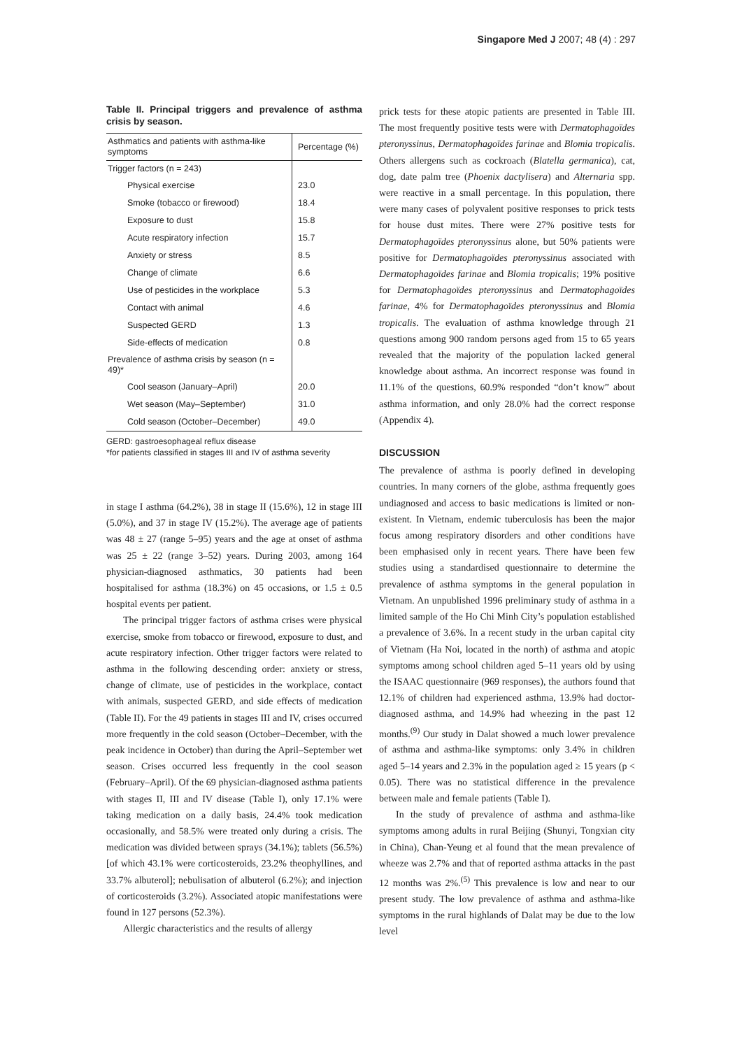Singapore Med J 2007; 48 (4) : 297
Table II. Principal triggers and prevalence of asthma crisis by season.
| Asthmatics and patients with asthma-like symptoms | Percentage (%) |
| --- | --- |
| Trigger factors (n = 243) | |
| Physical exercise | 23.0 |
| Smoke (tobacco or firewood) | 18.4 |
| Exposure to dust | 15.8 |
| Acute respiratory infection | 15.7 |
| Anxiety or stress | 8.5 |
| Change of climate | 6.6 |
| Use of pesticides in the workplace | 5.3 |
| Contact with animal | 4.6 |
| Suspected GERD | 1.3 |
| Side-effects of medication | 0.8 |
| Prevalence of asthma crisis by season (n = 49)* | |
| Cool season (January–April) | 20.0 |
| Wet season (May–September) | 31.0 |
| Cold season (October–December) | 49.0 |
GERD: gastroesophageal reflux disease
*for patients classified in stages III and IV of asthma severity
in stage I asthma (64.2%), 38 in stage II (15.6%), 12 in stage III (5.0%), and 37 in stage IV (15.2%). The average age of patients was 48 ± 27 (range 5–95) years and the age at onset of asthma was 25 ± 22 (range 3–52) years. During 2003, among 164 physician-diagnosed asthmatics, 30 patients had been hospitalised for asthma (18.3%) on 45 occasions, or 1.5 ± 0.5 hospital events per patient.
The principal trigger factors of asthma crises were physical exercise, smoke from tobacco or firewood, exposure to dust, and acute respiratory infection. Other trigger factors were related to asthma in the following descending order: anxiety or stress, change of climate, use of pesticides in the workplace, contact with animals, suspected GERD, and side effects of medication (Table II). For the 49 patients in stages III and IV, crises occurred more frequently in the cold season (October–December, with the peak incidence in October) than during the April–September wet season. Crises occurred less frequently in the cool season (February–April). Of the 69 physician-diagnosed asthma patients with stages II, III and IV disease (Table I), only 17.1% were taking medication on a daily basis, 24.4% took medication occasionally, and 58.5% were treated only during a crisis. The medication was divided between sprays (34.1%); tablets (56.5%) [of which 43.1% were corticosteroids, 23.2% theophyllines, and 33.7% albuterol]; nebulisation of albuterol (6.2%); and injection of corticosteroids (3.2%). Associated atopic manifestations were found in 127 persons (52.3%).
Allergic characteristics and the results of allergy
prick tests for these atopic patients are presented in Table III. The most frequently positive tests were with Dermatophagoïdes pteronyssinus, Dermatophagoïdes farinae and Blomia tropicalis. Others allergens such as cockroach (Blatella germanica), cat, dog, date palm tree (Phoenix dactylisera) and Alternaria spp. were reactive in a small percentage. In this population, there were many cases of polyvalent positive responses to prick tests for house dust mites. There were 27% positive tests for Dermatophagoïdes pteronyssinus alone, but 50% patients were positive for Dermatophagoïdes pteronyssinus associated with Dermatophagoïdes farinae and Blomia tropicalis; 19% positive for Dermatophagoïdes pteronyssinus and Dermatophagoïdes farinae, 4% for Dermatophagoïdes pteronyssinus and Blomia tropicalis. The evaluation of asthma knowledge through 21 questions among 900 random persons aged from 15 to 65 years revealed that the majority of the population lacked general knowledge about asthma. An incorrect response was found in 11.1% of the questions, 60.9% responded “don’t know” about asthma information, and only 28.0% had the correct response (Appendix 4).
DISCUSSION
The prevalence of asthma is poorly defined in developing countries. In many corners of the globe, asthma frequently goes undiagnosed and access to basic medications is limited or non-existent. In Vietnam, endemic tuberculosis has been the major focus among respiratory disorders and other conditions have been emphasised only in recent years. There have been few studies using a standardised questionnaire to determine the prevalence of asthma symptoms in the general population in Vietnam. An unpublished 1996 preliminary study of asthma in a limited sample of the Ho Chi Minh City’s population established a prevalence of 3.6%. In a recent study in the urban capital city of Vietnam (Ha Noi, located in the north) of asthma and atopic symptoms among school children aged 5–11 years old by using the ISAAC questionnaire (969 responses), the authors found that 12.1% of children had experienced asthma, 13.9% had doctor-diagnosed asthma, and 14.9% had wheezing in the past 12 months.<sup>(9)</sup> Our study in Dalat showed a much lower prevalence of asthma and asthma-like symptoms: only 3.4% in children aged 5–14 years and 2.3% in the population aged ≥ 15 years (p < 0.05). There was no statistical difference in the prevalence between male and female patients (Table I).
In the study of prevalence of asthma and asthma-like symptoms among adults in rural Beijing (Shunyi, Tongxian city in China), Chan-Yeung et al found that the mean prevalence of wheeze was 2.7% and that of reported asthma attacks in the past 12 months was 2%.<sup>(5)</sup> This prevalence is low and near to our present study. The low prevalence of asthma and asthma-like symptoms in the rural highlands of Dalat may be due to the low level